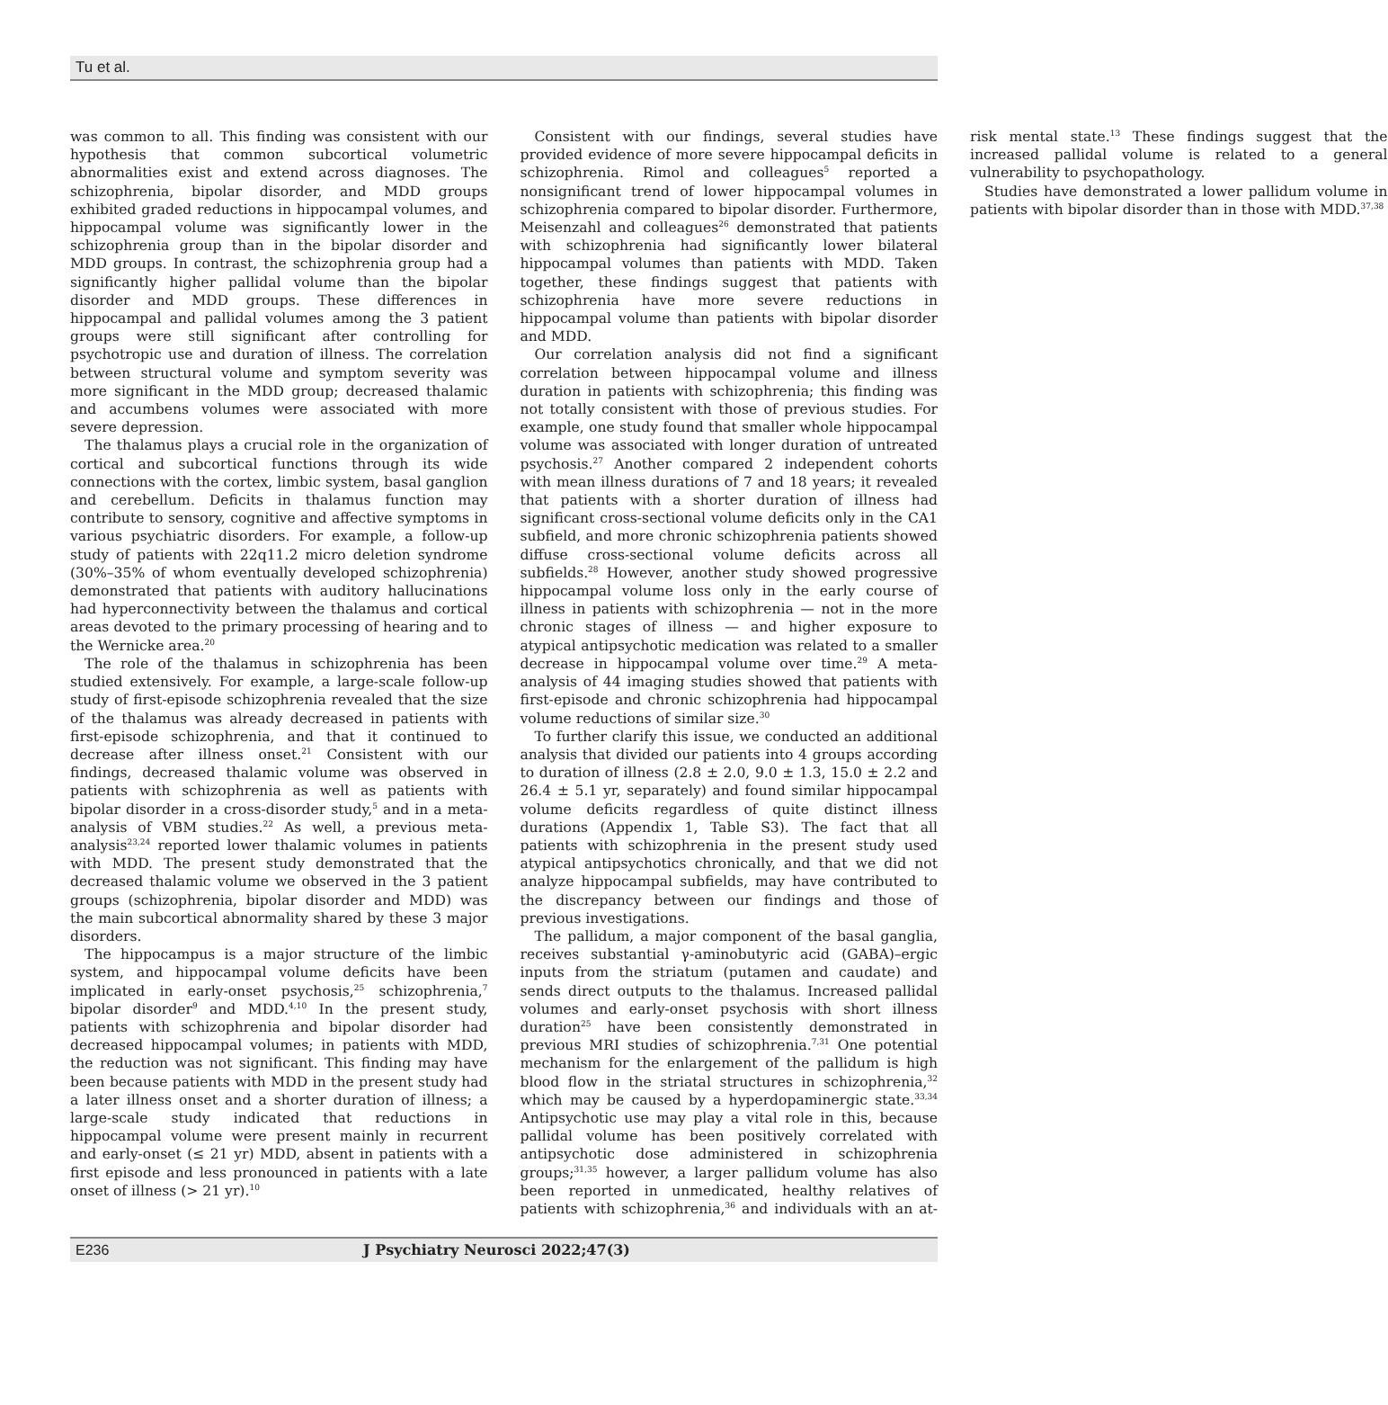Tu et al.
was common to all. This finding was consistent with our hypothesis that common subcortical volumetric abnormalities exist and extend across diagnoses. The schizophrenia, bipolar disorder, and MDD groups exhibited graded reductions in hippocampal volumes, and hippocampal volume was significantly lower in the schizophrenia group than in the bipolar disorder and MDD groups. In contrast, the schizophrenia group had a significantly higher pallidal volume than the bipolar disorder and MDD groups. These differences in hippocampal and pallidal volumes among the 3 patient groups were still significant after controlling for psychotropic use and duration of illness. The correlation between structural volume and symptom severity was more significant in the MDD group; decreased thalamic and accumbens volumes were associated with more severe depression.
The thalamus plays a crucial role in the organization of cortical and subcortical functions through its wide connections with the cortex, limbic system, basal ganglion and cerebellum. Deficits in thalamus function may contribute to sensory, cognitive and affective symptoms in various psychiatric disorders. For example, a follow-up study of patients with 22q11.2 micro deletion syndrome (30%–35% of whom eventually developed schizophrenia) demonstrated that patients with auditory hallucinations had hyperconnectivity between the thalamus and cortical areas devoted to the primary processing of hearing and to the Wernicke area.<sup>20</sup>
The role of the thalamus in schizophrenia has been studied extensively. For example, a large-scale follow-up study of first-episode schizophrenia revealed that the size of the thalamus was already decreased in patients with first-episode schizophrenia, and that it continued to decrease after illness onset.<sup>21</sup> Consistent with our findings, decreased thalamic volume was observed in patients with schizophrenia as well as patients with bipolar disorder in a cross-disorder study,<sup>5</sup> and in a meta-analysis of VBM studies.<sup>22</sup> As well, a previous meta-analysis<sup>23,24</sup> reported lower thalamic volumes in patients with MDD. The present study demonstrated that the decreased thalamic volume we observed in the 3 patient groups (schizophrenia, bipolar disorder and MDD) was the main subcortical abnormality shared by these 3 major disorders.
The hippocampus is a major structure of the limbic system, and hippocampal volume deficits have been implicated in early-onset psychosis,<sup>25</sup> schizophrenia,<sup>7</sup> bipolar disorder<sup>9</sup> and MDD.<sup>4,10</sup> In the present study, patients with schizophrenia and bipolar disorder had decreased hippocampal volumes; in patients with MDD, the reduction was not significant. This finding may have been because patients with MDD in the present study had a later illness onset and a shorter duration of illness; a large-scale study indicated that reductions in hippocampal volume were present mainly in recurrent and early-onset (≤ 21 yr) MDD, absent in patients with a first episode and less pronounced in patients with a late onset of illness (> 21 yr).<sup>10</sup>
Consistent with our findings, several studies have provided evidence of more severe hippocampal deficits in schizophrenia. Rimol and colleagues<sup>5</sup> reported a nonsignificant trend of lower hippocampal volumes in schizophrenia compared to bipolar disorder. Furthermore, Meisenzahl and colleagues<sup>26</sup> demonstrated that patients with schizophrenia had significantly lower bilateral hippocampal volumes than patients with MDD. Taken together, these findings suggest that patients with schizophrenia have more severe reductions in hippocampal volume than patients with bipolar disorder and MDD.
Our correlation analysis did not find a significant correlation between hippocampal volume and illness duration in patients with schizophrenia; this finding was not totally consistent with those of previous studies. For example, one study found that smaller whole hippocampal volume was associated with longer duration of untreated psychosis.<sup>27</sup> Another compared 2 independent cohorts with mean illness durations of 7 and 18 years; it revealed that patients with a shorter duration of illness had significant cross-sectional volume deficits only in the CA1 subfield, and more chronic schizophrenia patients showed diffuse cross-sectional volume deficits across all subfields.<sup>28</sup> However, another study showed progressive hippocampal volume loss only in the early course of illness in patients with schizophrenia — not in the more chronic stages of illness — and higher exposure to atypical antipsychotic medication was related to a smaller decrease in hippocampal volume over time.<sup>29</sup> A meta-analysis of 44 imaging studies showed that patients with first-episode and chronic schizophrenia had hippocampal volume reductions of similar size.<sup>30</sup>
To further clarify this issue, we conducted an additional analysis that divided our patients into 4 groups according to duration of illness (2.8 ± 2.0, 9.0 ± 1.3, 15.0 ± 2.2 and 26.4 ± 5.1 yr, separately) and found similar hippocampal volume deficits regardless of quite distinct illness durations (Appendix 1, Table S3). The fact that all patients with schizophrenia in the present study used atypical antipsychotics chronically, and that we did not analyze hippocampal subfields, may have contributed to the discrepancy between our findings and those of previous investigations.
The pallidum, a major component of the basal ganglia, receives substantial γ-aminobutyric acid (GABA)–ergic inputs from the striatum (putamen and caudate) and sends direct outputs to the thalamus. Increased pallidal volumes and early-onset psychosis with short illness duration<sup>25</sup> have been consistently demonstrated in previous MRI studies of schizophrenia.<sup>7,31</sup> One potential mechanism for the enlargement of the pallidum is high blood flow in the striatal structures in schizophrenia,<sup>32</sup> which may be caused by a hyperdopaminergic state.<sup>33,34</sup> Antipsychotic use may play a vital role in this, because pallidal volume has been positively correlated with antipsychotic dose administered in schizophrenia groups;<sup>31,35</sup> however, a larger pallidum volume has also been reported in unmedicated, healthy relatives of patients with schizophrenia,<sup>36</sup> and individuals with an at-risk mental state.<sup>13</sup> These findings suggest that the increased pallidal volume is related to a general vulnerability to psychopathology.
Studies have demonstrated a lower pallidum volume in patients with bipolar disorder than in those with MDD.<sup>37,38</sup>
E236 J Psychiatry Neurosci 2022;47(3)